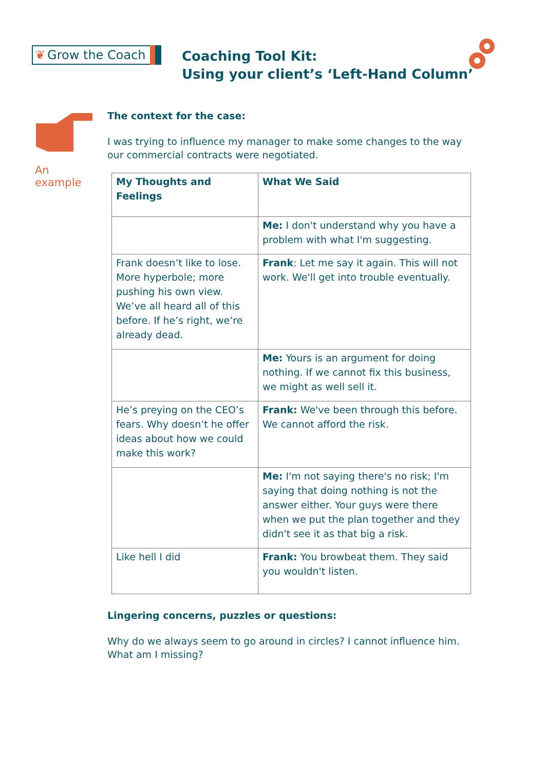❦ Grow the Coach
Coaching Tool Kit:
Using your client’s ‘Left-Hand Column’
An example
The context for the case:
I was trying to influence my manager to make some changes to the way our commercial contracts were negotiated.
| My Thoughts and Feelings | What We Said |
| --- | --- |
| | Me: I don't understand why you have a problem with what I'm suggesting. |
| Frank doesn’t like to lose. More hyperbole; more pushing his own view. We’ve all heard all of this before. If he’s right, we’re already dead. | Frank : Let me say it again. This will not work. We'll get into trouble eventually. |
| | Me: Yours is an argument for doing nothing. If we cannot fix this business, we might as well sell it. |
| He’s preying on the CEO’s fears. Why doesn’t he offer ideas about how we could make this work? | Frank: We've been through this before. We cannot afford the risk. |
| | Me: I'm not saying there's no risk; I'm saying that doing nothing is not the answer either. Your guys were there when we put the plan together and they didn't see it as that big a risk. |
| Like hell I did | Frank: You browbeat them. They said you wouldn't listen. |
Lingering concerns, puzzles or questions:
Why do we always seem to go around in circles? I cannot influence him. What am I missing?